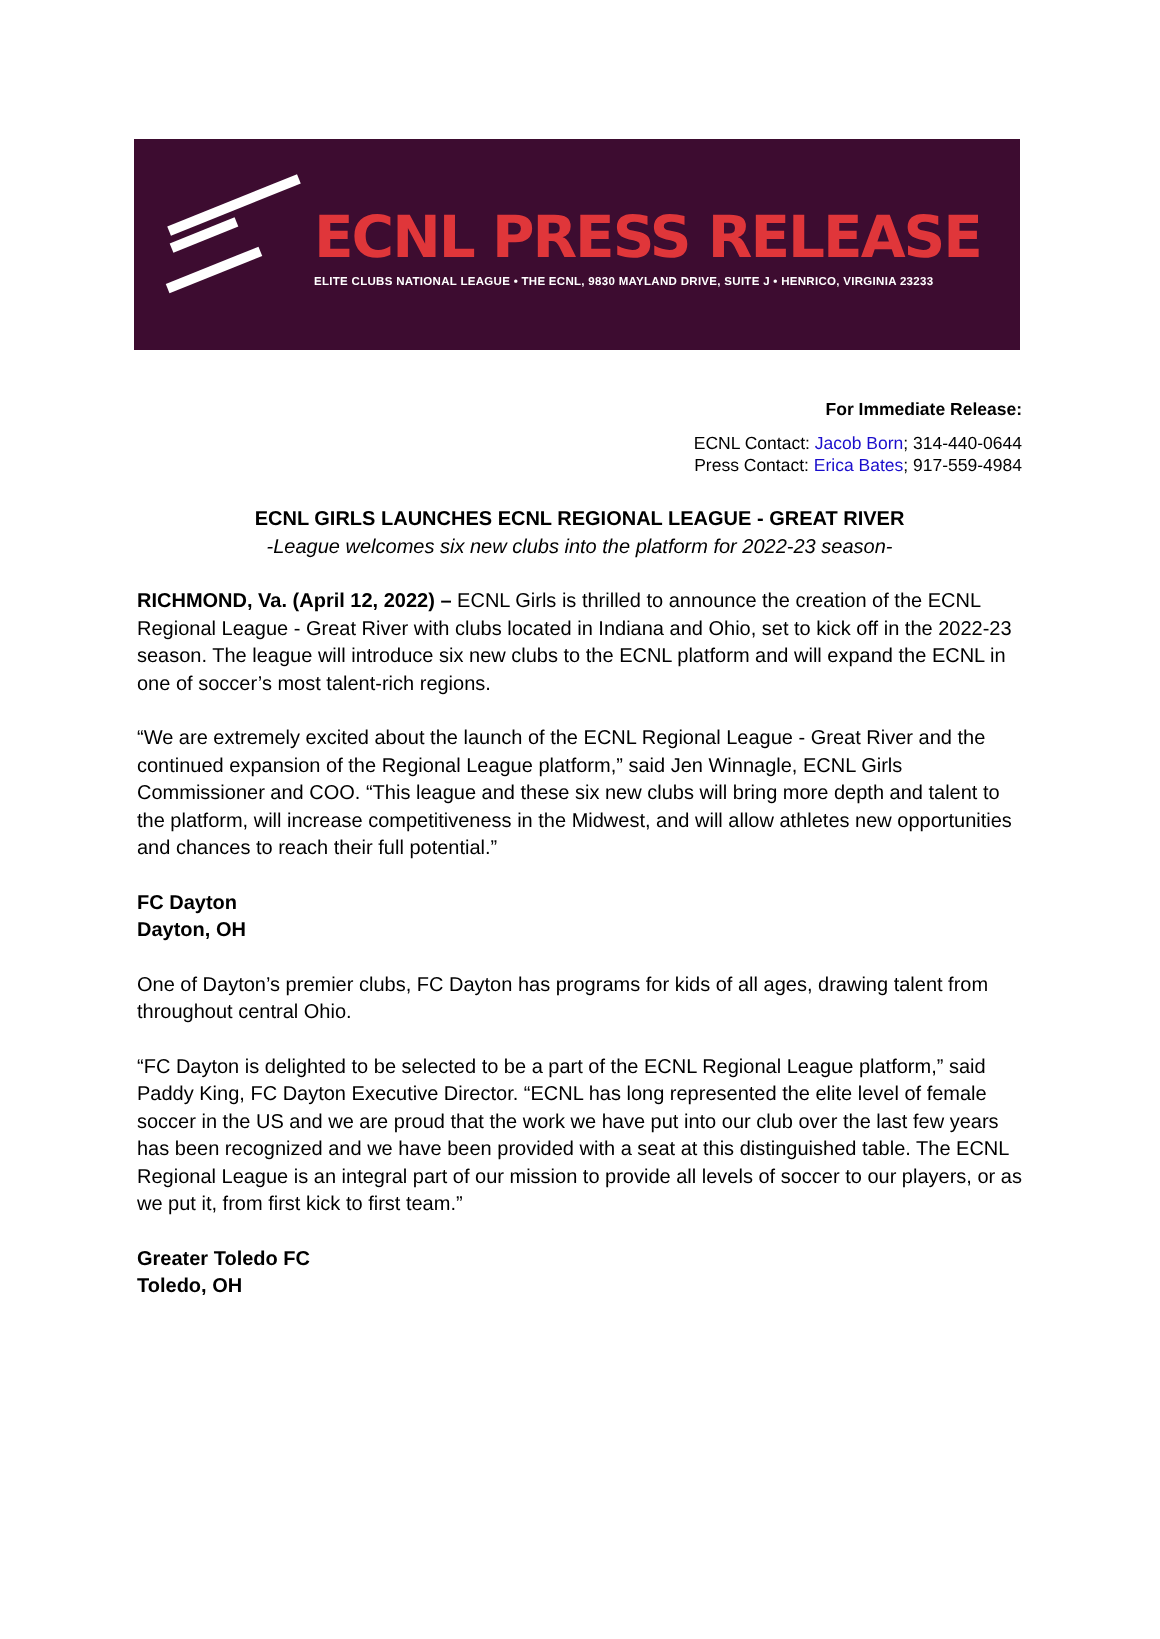ECNL PRESS RELEASE
ELITE CLUBS NATIONAL LEAGUE • THE ECNL, 9830 MAYLAND DRIVE, SUITE J • HENRICO, VIRGINIA 23233
For Immediate Release:
ECNL Contact: Jacob Born; 314-440-0644
Press Contact: Erica Bates; 917-559-4984
ECNL GIRLS LAUNCHES ECNL REGIONAL LEAGUE - GREAT RIVER
-League welcomes six new clubs into the platform for 2022-23 season-
RICHMOND, Va. (April 12, 2022) – ECNL Girls is thrilled to announce the creation of the ECNL Regional League - Great River with clubs located in Indiana and Ohio, set to kick off in the 2022-23 season. The league will introduce six new clubs to the ECNL platform and will expand the ECNL in one of soccer’s most talent-rich regions.
“We are extremely excited about the launch of the ECNL Regional League - Great River and the continued expansion of the Regional League platform,” said Jen Winnagle, ECNL Girls Commissioner and COO. “This league and these six new clubs will bring more depth and talent to the platform, will increase competitiveness in the Midwest, and will allow athletes new opportunities and chances to reach their full potential.”
FC Dayton
Dayton, OH
One of Dayton’s premier clubs, FC Dayton has programs for kids of all ages, drawing talent from throughout central Ohio.
“FC Dayton is delighted to be selected to be a part of the ECNL Regional League platform,” said Paddy King, FC Dayton Executive Director. “ECNL has long represented the elite level of female soccer in the US and we are proud that the work we have put into our club over the last few years has been recognized and we have been provided with a seat at this distinguished table. The ECNL Regional League is an integral part of our mission to provide all levels of soccer to our players, or as we put it, from first kick to first team.”
Greater Toledo FC
Toledo, OH